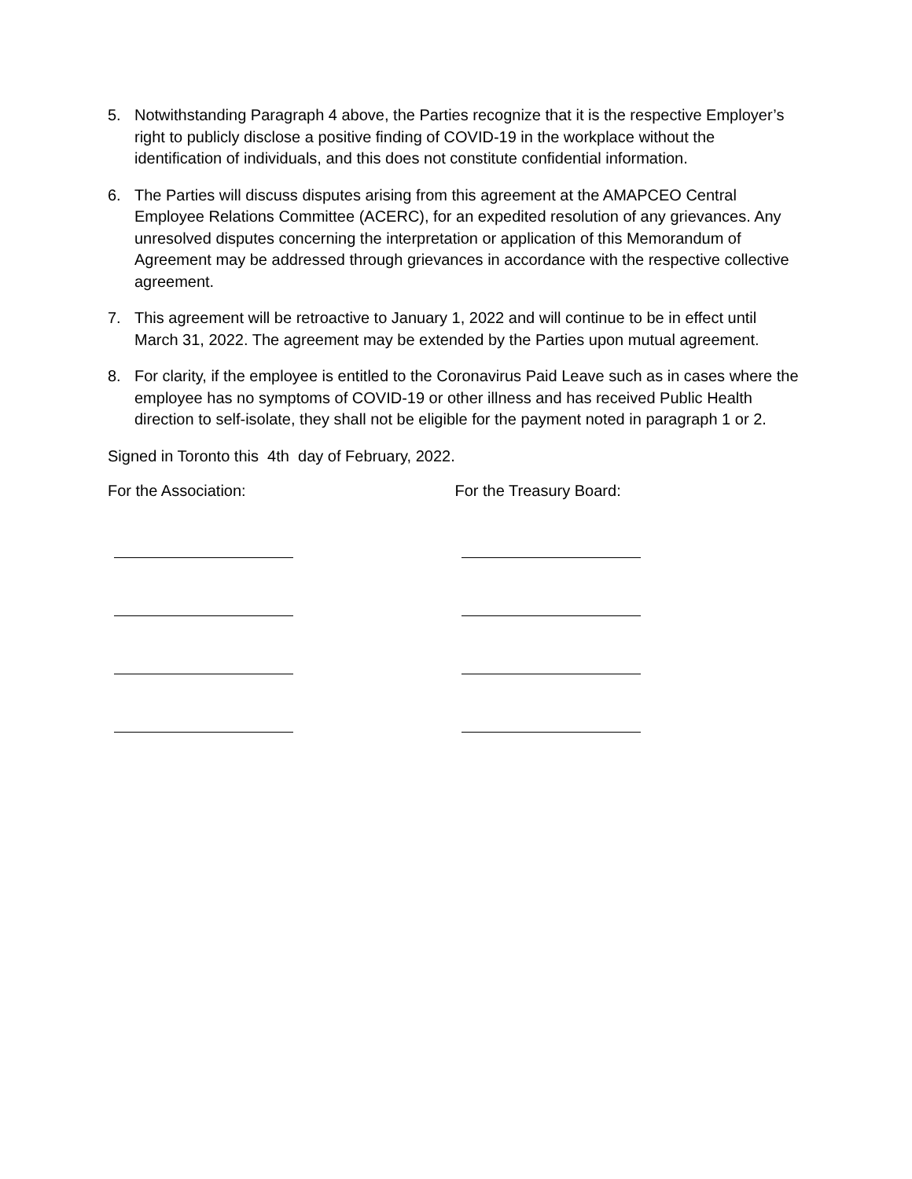5. Notwithstanding Paragraph 4 above, the Parties recognize that it is the respective Employer’s right to publicly disclose a positive finding of COVID-19 in the workplace without the identification of individuals, and this does not constitute confidential information.
6. The Parties will discuss disputes arising from this agreement at the AMAPCEO Central Employee Relations Committee (ACERC), for an expedited resolution of any grievances. Any unresolved disputes concerning the interpretation or application of this Memorandum of Agreement may be addressed through grievances in accordance with the respective collective agreement.
7. This agreement will be retroactive to January 1, 2022 and will continue to be in effect until March 31, 2022. The agreement may be extended by the Parties upon mutual agreement.
8. For clarity, if the employee is entitled to the Coronavirus Paid Leave such as in cases where the employee has no symptoms of COVID-19 or other illness and has received Public Health direction to self-isolate, they shall not be eligible for the payment noted in paragraph 1 or 2.
Signed in Toronto this 4th day of February, 2022.
For the Association: For the Treasury Board: